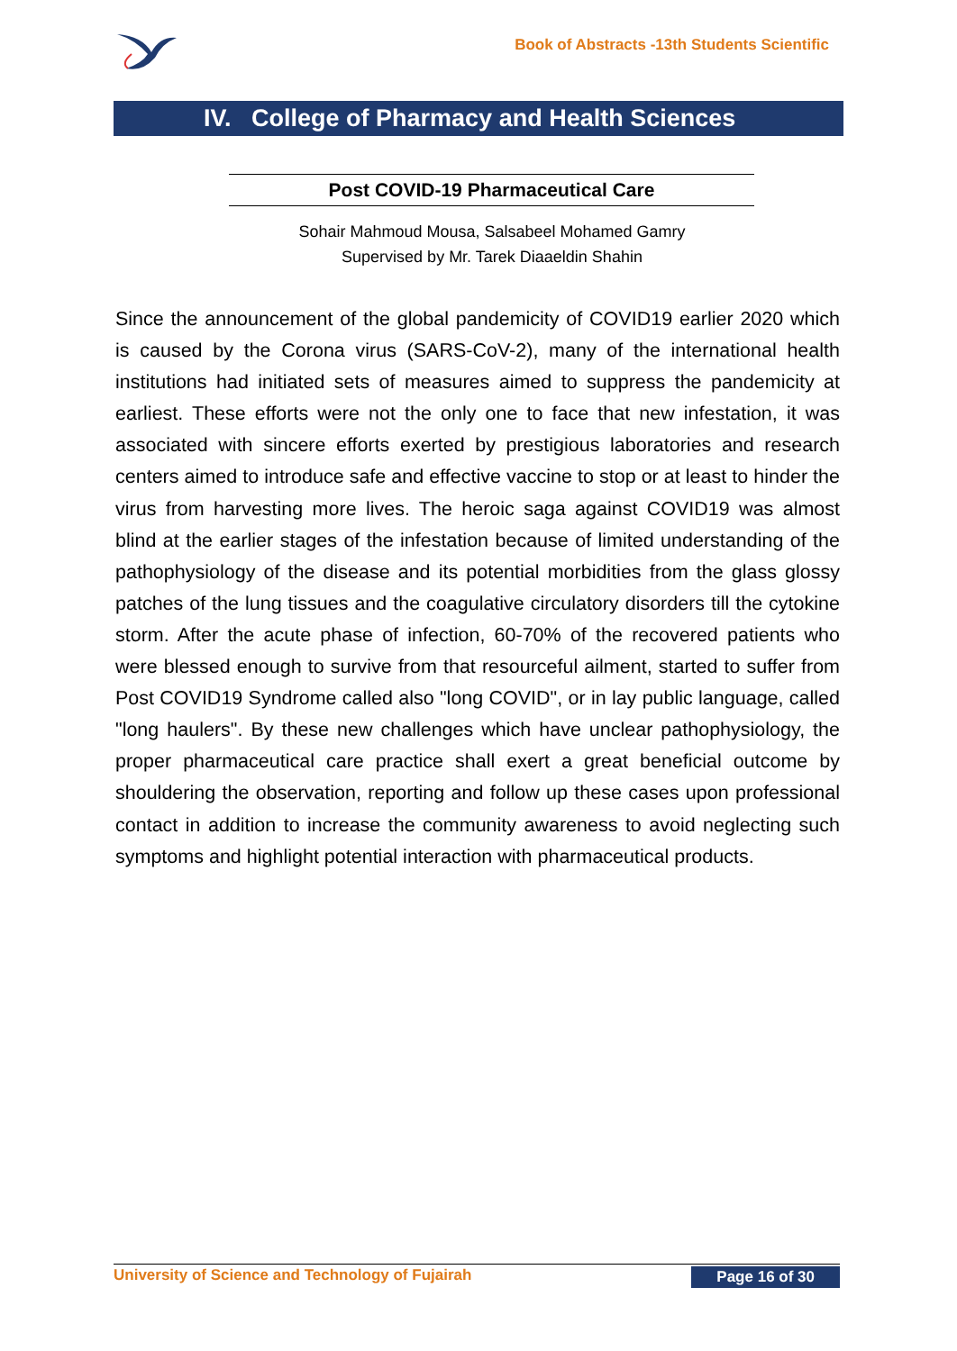Book of Abstracts -13th Students Scientific
IV. College of Pharmacy and Health Sciences
Post COVID-19 Pharmaceutical Care
Sohair Mahmoud Mousa, Salsabeel Mohamed Gamry
Supervised by Mr. Tarek Diaaeldin Shahin
Since the announcement of the global pandemicity of COVID19 earlier 2020 which is caused by the Corona virus (SARS-CoV-2), many of the international health institutions had initiated sets of measures aimed to suppress the pandemicity at earliest. These efforts were not the only one to face that new infestation, it was associated with sincere efforts exerted by prestigious laboratories and research centers aimed to introduce safe and effective vaccine to stop or at least to hinder the virus from harvesting more lives. The heroic saga against COVID19 was almost blind at the earlier stages of the infestation because of limited understanding of the pathophysiology of the disease and its potential morbidities from the glass glossy patches of the lung tissues and the coagulative circulatory disorders till the cytokine storm. After the acute phase of infection, 60-70% of the recovered patients who were blessed enough to survive from that resourceful ailment, started to suffer from Post COVID19 Syndrome called also "long COVID", or in lay public language, called "long haulers". By these new challenges which have unclear pathophysiology, the proper pharmaceutical care practice shall exert a great beneficial outcome by shouldering the observation, reporting and follow up these cases upon professional contact in addition to increase the community awareness to avoid neglecting such symptoms and highlight potential interaction with pharmaceutical products.
University of Science and Technology of Fujairah Page 16 of 30